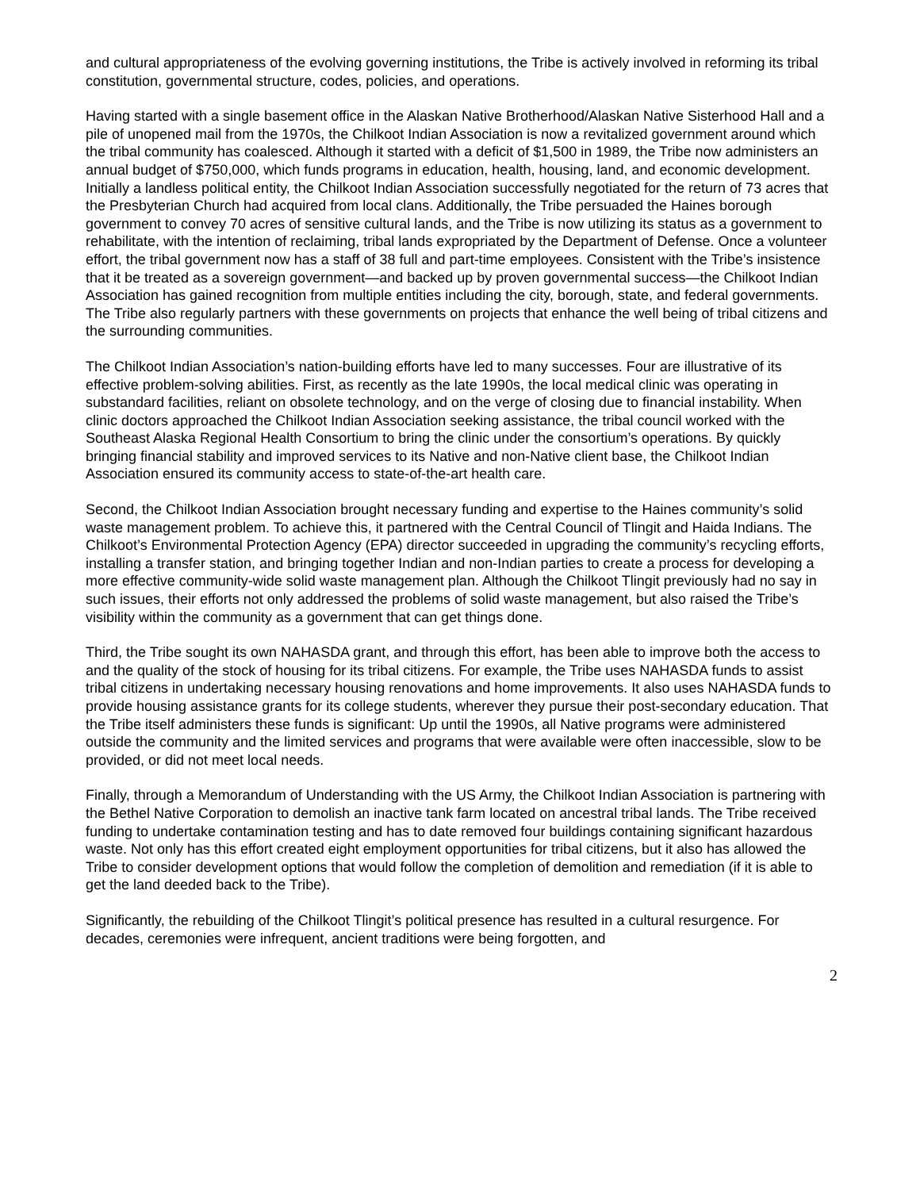and cultural appropriateness of the evolving governing institutions, the Tribe is actively involved in reforming its tribal constitution, governmental structure, codes, policies, and operations.
Having started with a single basement office in the Alaskan Native Brotherhood/Alaskan Native Sisterhood Hall and a pile of unopened mail from the 1970s, the Chilkoot Indian Association is now a revitalized government around which the tribal community has coalesced. Although it started with a deficit of $1,500 in 1989, the Tribe now administers an annual budget of $750,000, which funds programs in education, health, housing, land, and economic development. Initially a landless political entity, the Chilkoot Indian Association successfully negotiated for the return of 73 acres that the Presbyterian Church had acquired from local clans. Additionally, the Tribe persuaded the Haines borough government to convey 70 acres of sensitive cultural lands, and the Tribe is now utilizing its status as a government to rehabilitate, with the intention of reclaiming, tribal lands expropriated by the Department of Defense. Once a volunteer effort, the tribal government now has a staff of 38 full and part-time employees. Consistent with the Tribe’s insistence that it be treated as a sovereign government—and backed up by proven governmental success—the Chilkoot Indian Association has gained recognition from multiple entities including the city, borough, state, and federal governments. The Tribe also regularly partners with these governments on projects that enhance the well being of tribal citizens and the surrounding communities.
The Chilkoot Indian Association’s nation-building efforts have led to many successes. Four are illustrative of its effective problem-solving abilities. First, as recently as the late 1990s, the local medical clinic was operating in substandard facilities, reliant on obsolete technology, and on the verge of closing due to financial instability. When clinic doctors approached the Chilkoot Indian Association seeking assistance, the tribal council worked with the Southeast Alaska Regional Health Consortium to bring the clinic under the consortium’s operations. By quickly bringing financial stability and improved services to its Native and non-Native client base, the Chilkoot Indian Association ensured its community access to state-of-the-art health care.
Second, the Chilkoot Indian Association brought necessary funding and expertise to the Haines community’s solid waste management problem. To achieve this, it partnered with the Central Council of Tlingit and Haida Indians. The Chilkoot’s Environmental Protection Agency (EPA) director succeeded in upgrading the community’s recycling efforts, installing a transfer station, and bringing together Indian and non-Indian parties to create a process for developing a more effective community-wide solid waste management plan. Although the Chilkoot Tlingit previously had no say in such issues, their efforts not only addressed the problems of solid waste management, but also raised the Tribe’s visibility within the community as a government that can get things done.
Third, the Tribe sought its own NAHASDA grant, and through this effort, has been able to improve both the access to and the quality of the stock of housing for its tribal citizens. For example, the Tribe uses NAHASDA funds to assist tribal citizens in undertaking necessary housing renovations and home improvements. It also uses NAHASDA funds to provide housing assistance grants for its college students, wherever they pursue their post-secondary education. That the Tribe itself administers these funds is significant: Up until the 1990s, all Native programs were administered outside the community and the limited services and programs that were available were often inaccessible, slow to be provided, or did not meet local needs.
Finally, through a Memorandum of Understanding with the US Army, the Chilkoot Indian Association is partnering with the Bethel Native Corporation to demolish an inactive tank farm located on ancestral tribal lands. The Tribe received funding to undertake contamination testing and has to date removed four buildings containing significant hazardous waste. Not only has this effort created eight employment opportunities for tribal citizens, but it also has allowed the Tribe to consider development options that would follow the completion of demolition and remediation (if it is able to get the land deeded back to the Tribe).
Significantly, the rebuilding of the Chilkoot Tlingit’s political presence has resulted in a cultural resurgence. For decades, ceremonies were infrequent, ancient traditions were being forgotten, and
2